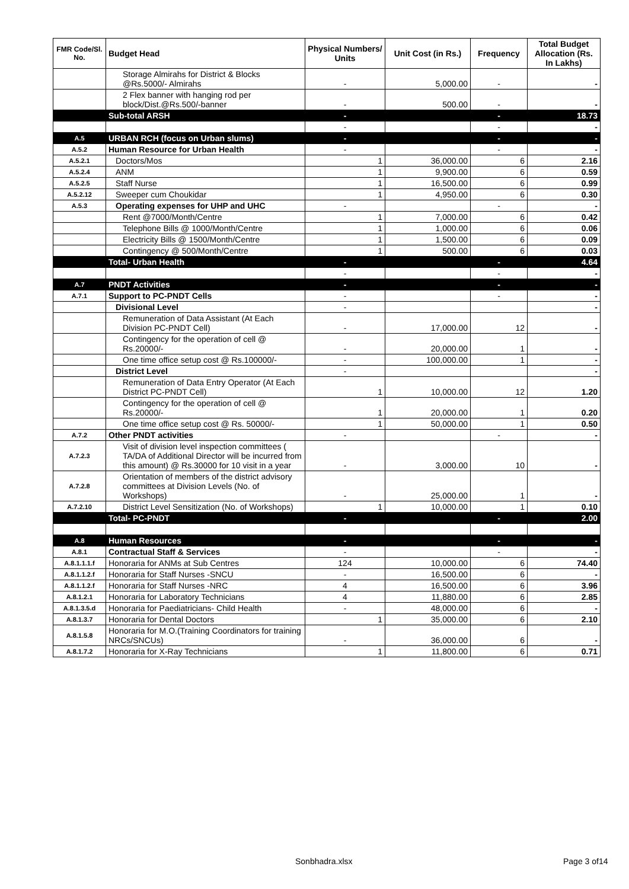| FMR Code/Sl. No. | Budget Head | Physical Numbers/ Units | Unit Cost (in Rs.) | Frequency | Total Budget Allocation (Rs. In Lakhs) |
| --- | --- | --- | --- | --- | --- |
| | Storage Almirahs for District & Blocks @Rs.5000/- Almirahs | - | 5,000.00 | - | - |
| | 2 Flex banner with hanging rod per block/Dist.@Rs.500/-banner | - | 500.00 | - | - |
| | Sub-total ARSH | - | | - | 18.73 |
| | | - | | - | - |
| A.5 | URBAN RCH (focus on Urban slums) | - | | - | - |
| A.5.2 | Human Resource for Urban Health | - | | - | - |
| A.5.2.1 | Doctors/Mos | 1 | 36,000.00 | 6 | 2.16 |
| A.5.2.4 | ANM | 1 | 9,900.00 | 6 | 0.59 |
| A.5.2.5 | Staff Nurse | 1 | 16,500.00 | 6 | 0.99 |
| A.5.2.12 | Sweeper cum Choukidar | 1 | 4,950.00 | 6 | 0.30 |
| A.5.3 | Operating expenses for UHP and UHC | - | | - | - |
| | Rent @7000/Month/Centre | 1 | 7,000.00 | 6 | 0.42 |
| | Telephone Bills @ 1000/Month/Centre | 1 | 1,000.00 | 6 | 0.06 |
| | Electricity Bills @ 1500/Month/Centre | 1 | 1,500.00 | 6 | 0.09 |
| | Contingency @ 500/Month/Centre | 1 | 500.00 | 6 | 0.03 |
| | Total- Urban Health | - | | - | 4.64 |
| | | - | | - | - |
| A.7 | PNDT Activities | - | | - | - |
| A.7.1 | Support to PC-PNDT Cells | - | | - | - |
| | Divisional Level | - | | | - |
| | Remuneration of Data Assistant (At Each Division PC-PNDT Cell) | - | 17,000.00 | 12 | - |
| | Contingency for the operation of cell @ Rs.20000/- | - | 20,000.00 | 1 | - |
| | One time office setup cost @ Rs.100000/- | - | 100,000.00 | 1 | - |
| | District Level | - | | | - |
| | Remuneration of Data Entry Operator (At Each District PC-PNDT Cell) | 1 | 10,000.00 | 12 | 1.20 |
| | Contingency for the operation of cell @ Rs.20000/- | 1 | 20,000.00 | 1 | 0.20 |
| | One time office setup cost @ Rs. 50000/- | 1 | 50,000.00 | 1 | 0.50 |
| A.7.2 | Other PNDT activities | - | | - | - |
| A.7.2.3 | Visit of division level inspection committees ( TA/DA of Additional Director will be incurred from this amount) @ Rs.30000 for 10 visit in a year | - | 3,000.00 | 10 | - |
| A.7.2.8 | Orientation of members of the district advisory committees at Division Levels (No. of Workshops) | - | 25,000.00 | 1 | - |
| A.7.2.10 | District Level Sensitization (No. of Workshops) | 1 | 10,000.00 | 1 | 0.10 |
| | Total- PC-PNDT | - | | - | 2.00 |
| A.8 | Human Resources | - | | - | - |
| A.8.1 | Contractual Staff & Services | - | | - | - |
| A.8.1.1.1.f | Honoraria for ANMs at Sub Centres | 124 | 10,000.00 | 6 | 74.40 |
| A.8.1.1.2.f | Honoraria for Staff Nurses -SNCU | - | 16,500.00 | 6 | - |
| A.8.1.1.2.f | Honoraria for Staff Nurses -NRC | 4 | 16,500.00 | 6 | 3.96 |
| A.8.1.2.1 | Honoraria for Laboratory Technicians | 4 | 11,880.00 | 6 | 2.85 |
| A.8.1.3.5.d | Honoraria for Paediatricians- Child Health | - | 48,000.00 | 6 | - |
| A.8.1.3.7 | Honoraria for Dental Doctors | 1 | 35,000.00 | 6 | 2.10 |
| A.8.1.5.8 | Honoraria for M.O.(Training Coordinators for training NRCs/SNCUs) | - | 36,000.00 | 6 | - |
| A.8.1.7.2 | Honoraria for X-Ray Technicians | 1 | 11,800.00 | 6 | 0.71 |
Sonbhadra.xlsx Page 3 of14